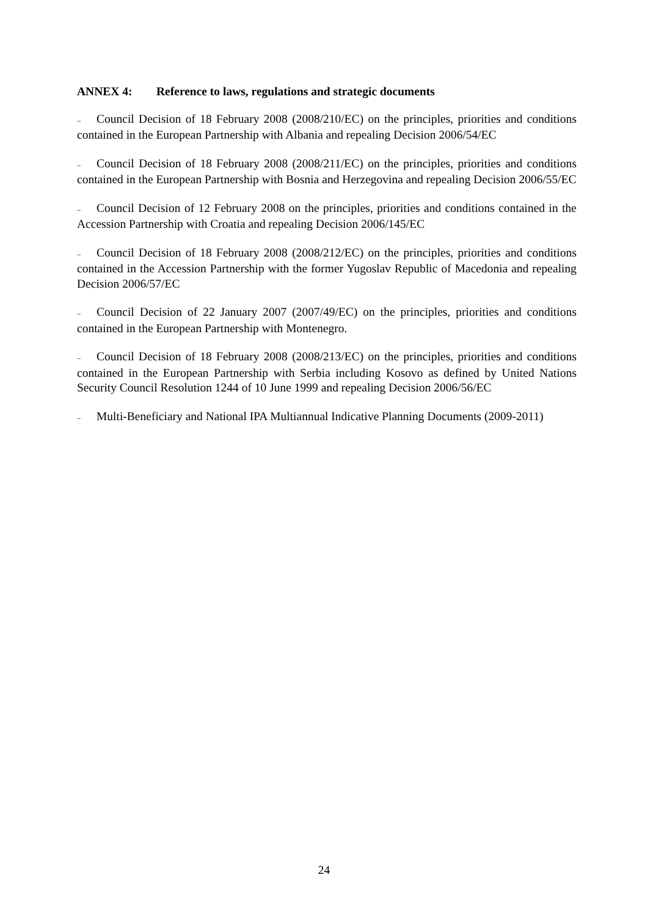ANNEX 4: Reference to laws, regulations and strategic documents
– Council Decision of 18 February 2008 (2008/210/EC) on the principles, priorities and conditions contained in the European Partnership with Albania and repealing Decision 2006/54/EC
– Council Decision of 18 February 2008 (2008/211/EC) on the principles, priorities and conditions contained in the European Partnership with Bosnia and Herzegovina and repealing Decision 2006/55/EC
– Council Decision of 12 February 2008 on the principles, priorities and conditions contained in the Accession Partnership with Croatia and repealing Decision 2006/145/EC
– Council Decision of 18 February 2008 (2008/212/EC) on the principles, priorities and conditions contained in the Accession Partnership with the former Yugoslav Republic of Macedonia and repealing Decision 2006/57/EC
– Council Decision of 22 January 2007 (2007/49/EC) on the principles, priorities and conditions contained in the European Partnership with Montenegro.
– Council Decision of 18 February 2008 (2008/213/EC) on the principles, priorities and conditions contained in the European Partnership with Serbia including Kosovo as defined by United Nations Security Council Resolution 1244 of 10 June 1999 and repealing Decision 2006/56/EC
– Multi-Beneficiary and National IPA Multiannual Indicative Planning Documents (2009-2011)
24